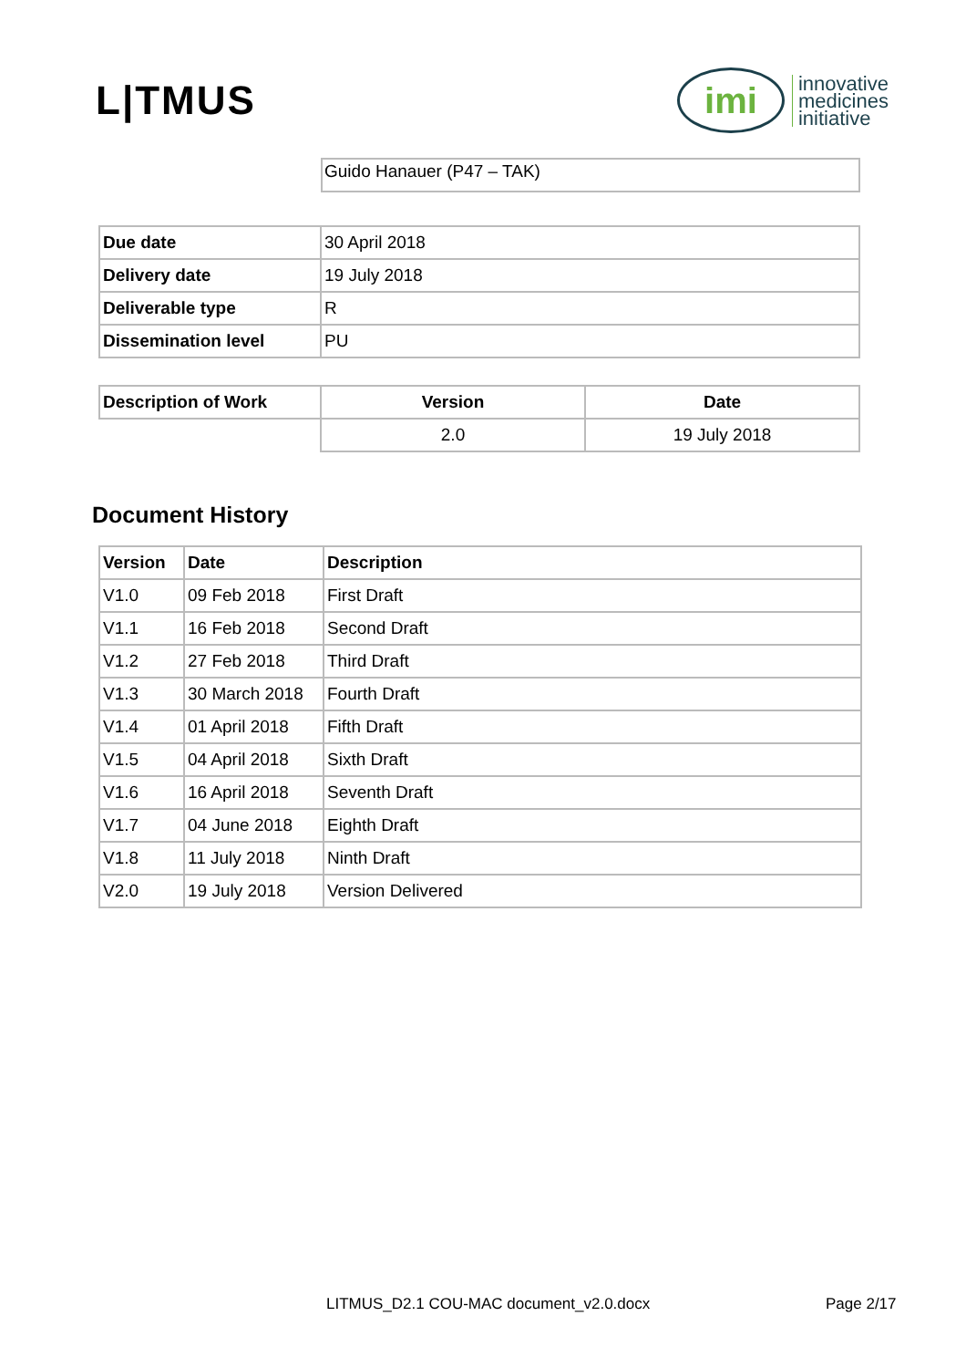L|TMUS
imi
innovative
medicines
initiative
| Guido Hanauer (P47 – TAK) |
| Due date | 30 April 2018 |
| Delivery date | 19 July 2018 |
| Deliverable type | R |
| Dissemination level | PU |
| Description of Work | Version | Date |
| --- | --- | --- |
| | 2.0 | 19 July 2018 |
Document History
| Version | Date | Description |
| --- | --- | --- |
| V1.0 | 09 Feb 2018 | First Draft |
| V1.1 | 16 Feb 2018 | Second Draft |
| V1.2 | 27 Feb 2018 | Third Draft |
| V1.3 | 30 March 2018 | Fourth Draft |
| V1.4 | 01 April 2018 | Fifth Draft |
| V1.5 | 04 April 2018 | Sixth Draft |
| V1.6 | 16 April 2018 | Seventh Draft |
| V1.7 | 04 June 2018 | Eighth Draft |
| V1.8 | 11 July 2018 | Ninth Draft |
| V2.0 | 19 July 2018 | Version Delivered |
LITMUS_D2.1 COU-MAC document_v2.0.docx
Page 2/17